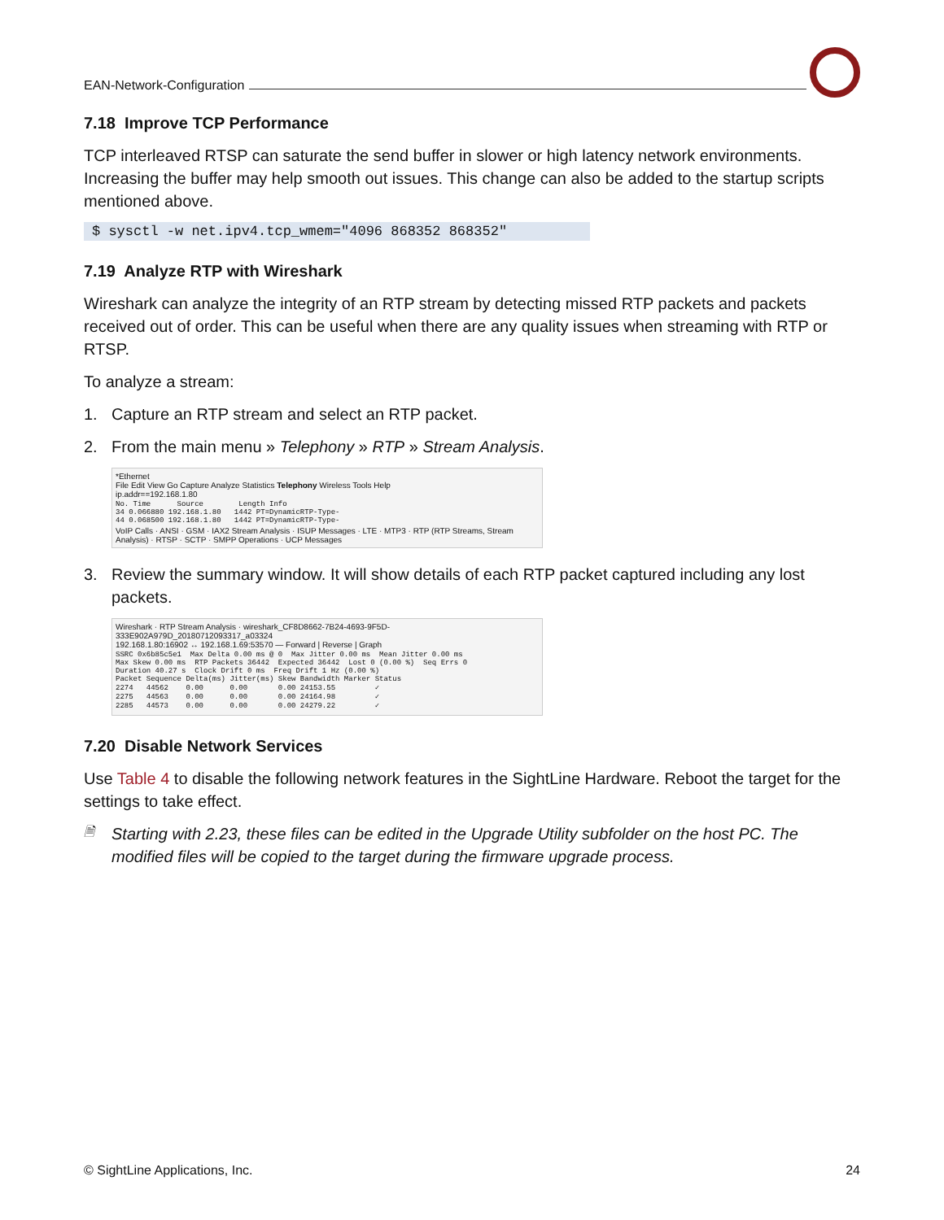EAN-Network-Configuration
7.18 Improve TCP Performance
TCP interleaved RTSP can saturate the send buffer in slower or high latency network environments. Increasing the buffer may help smooth out issues. This change can also be added to the startup scripts mentioned above.
$ sysctl -w net.ipv4.tcp_wmem="4096 868352 868352"
7.19 Analyze RTP with Wireshark
Wireshark can analyze the integrity of an RTP stream by detecting missed RTP packets and packets received out of order. This can be useful when there are any quality issues when streaming with RTP or RTSP.
To analyze a stream:
1. Capture an RTP stream and select an RTP packet.
2. From the main menu » Telephony » RTP » Stream Analysis.
*Ethernet
File Edit View Go Capture Analyze Statistics Telephony Wireless Tools Help
ip.addr==192.168.1.80
No. Time      Source        Length Info
34 0.066880 192.168.1.80   1442 PT=DynamicRTP-Type-
44 0.068500 192.168.1.80   1442 PT=DynamicRTP-Type-
VoIP Calls · ANSI · GSM · IAX2 Stream Analysis · ISUP Messages · LTE · MTP3 · RTP (RTP Streams, Stream Analysis) · RTSP · SCTP · SMPP Operations · UCP Messages
3. Review the summary window. It will show details of each RTP packet captured including any lost packets.
Wireshark · RTP Stream Analysis · wireshark_CF8D8662-7B24-4693-9F5D-333E902A979D_20180712093317_a03324
192.168.1.80:16902 ↔ 192.168.1.69:53570 — Forward | Reverse | Graph
SSRC 0x6b85c5e1  Max Delta 0.00 ms @ 0  Max Jitter 0.00 ms  Mean Jitter 0.00 ms
Max Skew 0.00 ms  RTP Packets 36442  Expected 36442  Lost 0 (0.00 %)  Seq Errs 0
Duration 40.27 s  Clock Drift 0 ms  Freq Drift 1 Hz (0.00 %)
Packet Sequence Delta(ms) Jitter(ms) Skew Bandwidth Marker Status
2274   44562    0.00      0.00       0.00 24153.55         ✓
2275   44563    0.00      0.00       0.00 24164.98         ✓
2285   44573    0.00      0.00       0.00 24279.22         ✓
7.20 Disable Network Services
Use Table 4 to disable the following network features in the SightLine Hardware. Reboot the target for the settings to take effect.
🗎
Starting with 2.23, these files can be edited in the Upgrade Utility subfolder on the host PC. The modified files will be copied to the target during the firmware upgrade process.
© SightLine Applications, Inc. 24